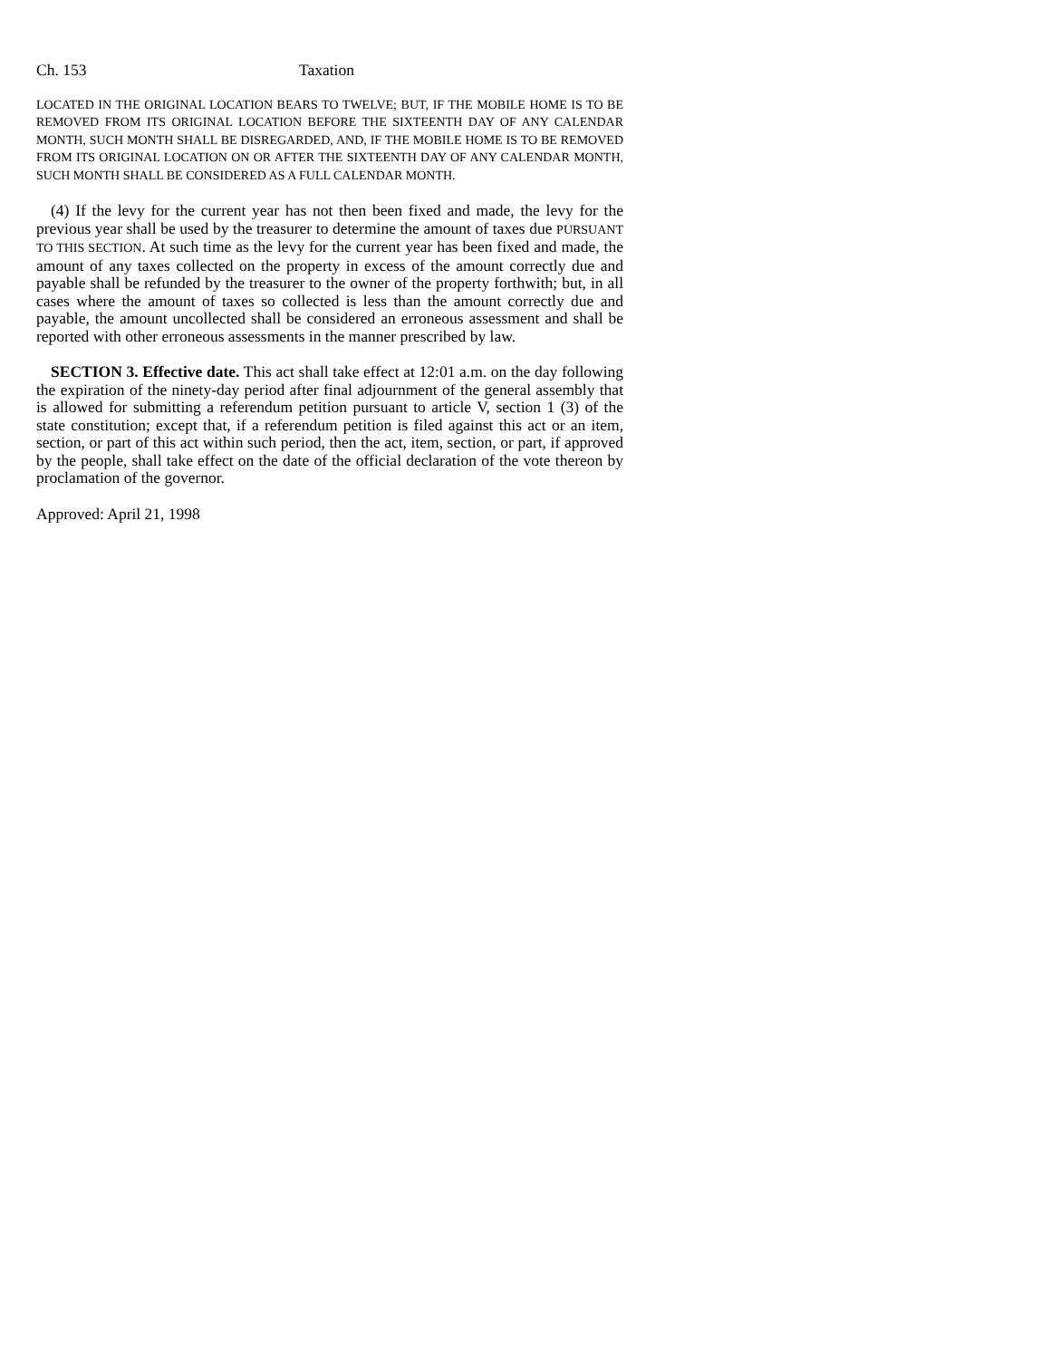Ch. 153 Taxation
LOCATED IN THE ORIGINAL LOCATION BEARS TO TWELVE; BUT, IF THE MOBILE HOME IS TO BE REMOVED FROM ITS ORIGINAL LOCATION BEFORE THE SIXTEENTH DAY OF ANY CALENDAR MONTH, SUCH MONTH SHALL BE DISREGARDED, AND, IF THE MOBILE HOME IS TO BE REMOVED FROM ITS ORIGINAL LOCATION ON OR AFTER THE SIXTEENTH DAY OF ANY CALENDAR MONTH, SUCH MONTH SHALL BE CONSIDERED AS A FULL CALENDAR MONTH.
(4) If the levy for the current year has not then been fixed and made, the levy for the previous year shall be used by the treasurer to determine the amount of taxes due PURSUANT TO THIS SECTION. At such time as the levy for the current year has been fixed and made, the amount of any taxes collected on the property in excess of the amount correctly due and payable shall be refunded by the treasurer to the owner of the property forthwith; but, in all cases where the amount of taxes so collected is less than the amount correctly due and payable, the amount uncollected shall be considered an erroneous assessment and shall be reported with other erroneous assessments in the manner prescribed by law.
SECTION 3. Effective date. This act shall take effect at 12:01 a.m. on the day following the expiration of the ninety-day period after final adjournment of the general assembly that is allowed for submitting a referendum petition pursuant to article V, section 1 (3) of the state constitution; except that, if a referendum petition is filed against this act or an item, section, or part of this act within such period, then the act, item, section, or part, if approved by the people, shall take effect on the date of the official declaration of the vote thereon by proclamation of the governor.
Approved: April 21, 1998